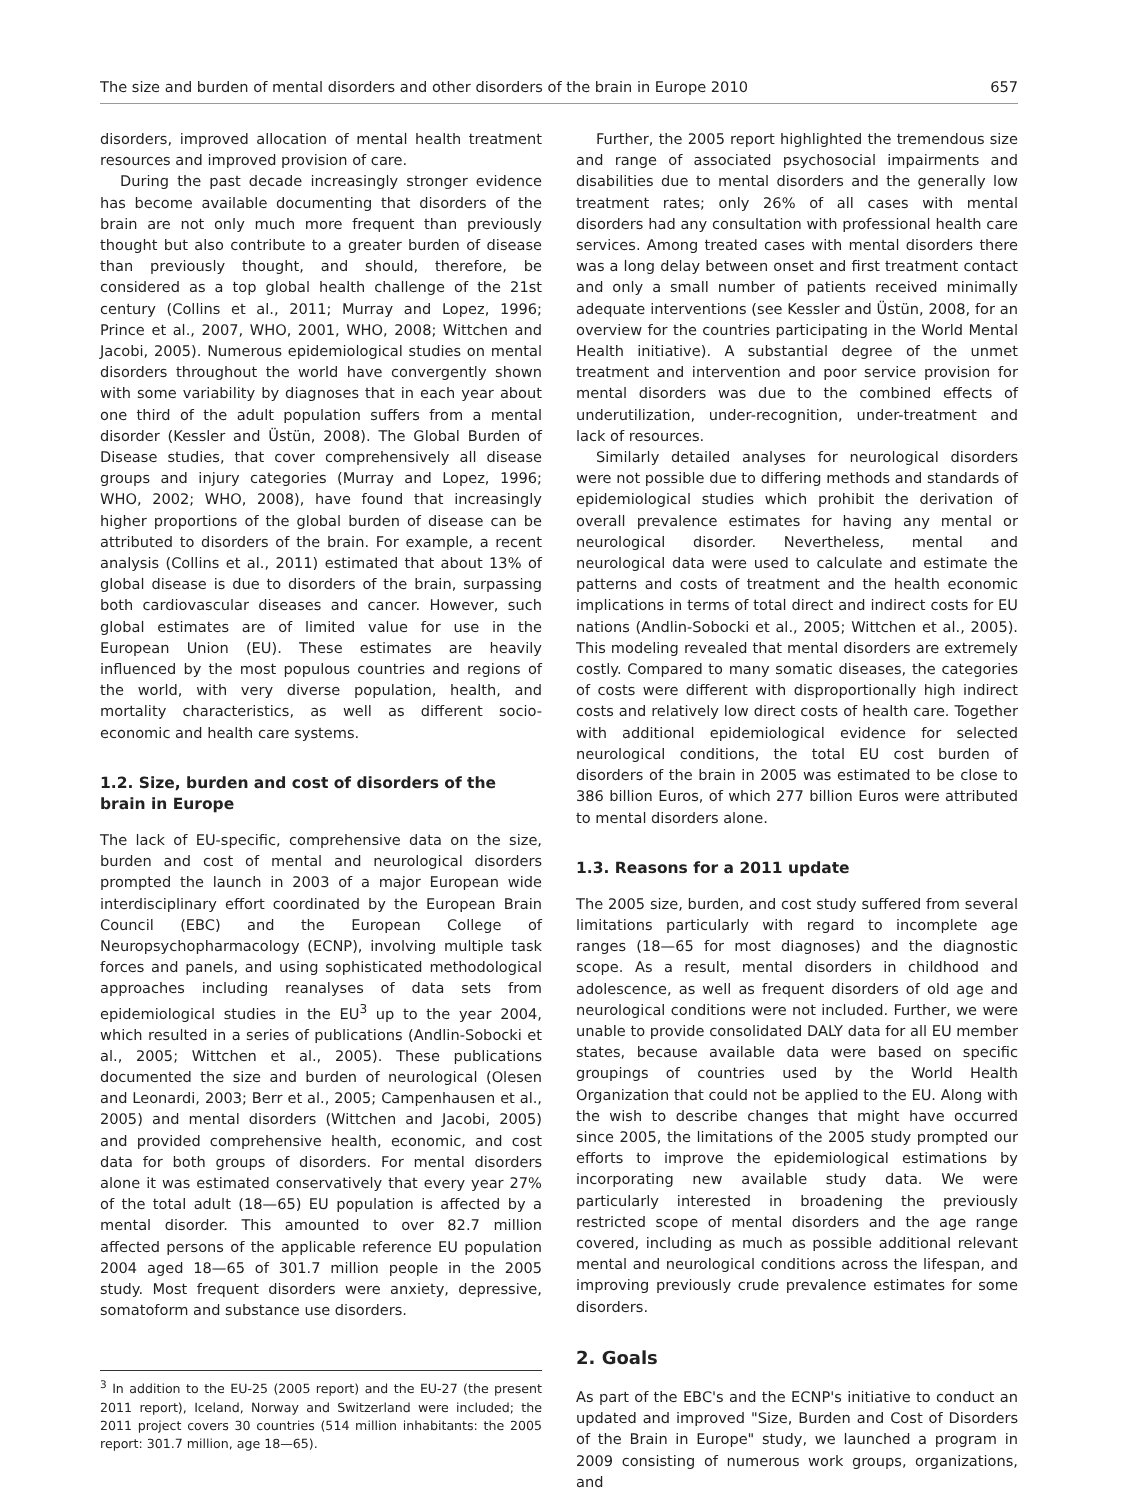The size and burden of mental disorders and other disorders of the brain in Europe 2010 657
disorders, improved allocation of mental health treatment resources and improved provision of care.
During the past decade increasingly stronger evidence has become available documenting that disorders of the brain are not only much more frequent than previously thought but also contribute to a greater burden of disease than previously thought, and should, therefore, be considered as a top global health challenge of the 21st century (Collins et al., 2011; Murray and Lopez, 1996; Prince et al., 2007, WHO, 2001, WHO, 2008; Wittchen and Jacobi, 2005). Numerous epidemiological studies on mental disorders throughout the world have convergently shown with some variability by diagnoses that in each year about one third of the adult population suffers from a mental disorder (Kessler and Üstün, 2008). The Global Burden of Disease studies, that cover comprehensively all disease groups and injury categories (Murray and Lopez, 1996; WHO, 2002; WHO, 2008), have found that increasingly higher proportions of the global burden of disease can be attributed to disorders of the brain. For example, a recent analysis (Collins et al., 2011) estimated that about 13% of global disease is due to disorders of the brain, surpassing both cardiovascular diseases and cancer. However, such global estimates are of limited value for use in the European Union (EU). These estimates are heavily influenced by the most populous countries and regions of the world, with very diverse population, health, and mortality characteristics, as well as different socio-economic and health care systems.
1.2. Size, burden and cost of disorders of the brain in Europe
The lack of EU-specific, comprehensive data on the size, burden and cost of mental and neurological disorders prompted the launch in 2003 of a major European wide interdisciplinary effort coordinated by the European Brain Council (EBC) and the European College of Neuropsychopharmacology (ECNP), involving multiple task forces and panels, and using sophisticated methodological approaches including reanalyses of data sets from epidemiological studies in the EU<sup>3</sup> up to the year 2004, which resulted in a series of publications (Andlin-Sobocki et al., 2005; Wittchen et al., 2005). These publications documented the size and burden of neurological (Olesen and Leonardi, 2003; Berr et al., 2005; Campenhausen et al., 2005) and mental disorders (Wittchen and Jacobi, 2005) and provided comprehensive health, economic, and cost data for both groups of disorders. For mental disorders alone it was estimated conservatively that every year 27% of the total adult (18—65) EU population is affected by a mental disorder. This amounted to over 82.7 million affected persons of the applicable reference EU population 2004 aged 18—65 of 301.7 million people in the 2005 study. Most frequent disorders were anxiety, depressive, somatoform and substance use disorders.
<sup>3</sup> In addition to the EU-25 (2005 report) and the EU-27 (the present 2011 report), Iceland, Norway and Switzerland were included; the 2011 project covers 30 countries (514 million inhabitants: the 2005 report: 301.7 million, age 18—65).
Further, the 2005 report highlighted the tremendous size and range of associated psychosocial impairments and disabilities due to mental disorders and the generally low treatment rates; only 26% of all cases with mental disorders had any consultation with professional health care services. Among treated cases with mental disorders there was a long delay between onset and first treatment contact and only a small number of patients received minimally adequate interventions (see Kessler and Üstün, 2008, for an overview for the countries participating in the World Mental Health initiative). A substantial degree of the unmet treatment and intervention and poor service provision for mental disorders was due to the combined effects of underutilization, under-recognition, under-treatment and lack of resources.
Similarly detailed analyses for neurological disorders were not possible due to differing methods and standards of epidemiological studies which prohibit the derivation of overall prevalence estimates for having any mental or neurological disorder. Nevertheless, mental and neurological data were used to calculate and estimate the patterns and costs of treatment and the health economic implications in terms of total direct and indirect costs for EU nations (Andlin-Sobocki et al., 2005; Wittchen et al., 2005). This modeling revealed that mental disorders are extremely costly. Compared to many somatic diseases, the categories of costs were different with disproportionally high indirect costs and relatively low direct costs of health care. Together with additional epidemiological evidence for selected neurological conditions, the total EU cost burden of disorders of the brain in 2005 was estimated to be close to 386 billion Euros, of which 277 billion Euros were attributed to mental disorders alone.
1.3. Reasons for a 2011 update
The 2005 size, burden, and cost study suffered from several limitations particularly with regard to incomplete age ranges (18—65 for most diagnoses) and the diagnostic scope. As a result, mental disorders in childhood and adolescence, as well as frequent disorders of old age and neurological conditions were not included. Further, we were unable to provide consolidated DALY data for all EU member states, because available data were based on specific groupings of countries used by the World Health Organization that could not be applied to the EU. Along with the wish to describe changes that might have occurred since 2005, the limitations of the 2005 study prompted our efforts to improve the epidemiological estimations by incorporating new available study data. We were particularly interested in broadening the previously restricted scope of mental disorders and the age range covered, including as much as possible additional relevant mental and neurological conditions across the lifespan, and improving previously crude prevalence estimates for some disorders.
2. Goals
As part of the EBC's and the ECNP's initiative to conduct an updated and improved "Size, Burden and Cost of Disorders of the Brain in Europe" study, we launched a program in 2009 consisting of numerous work groups, organizations, and